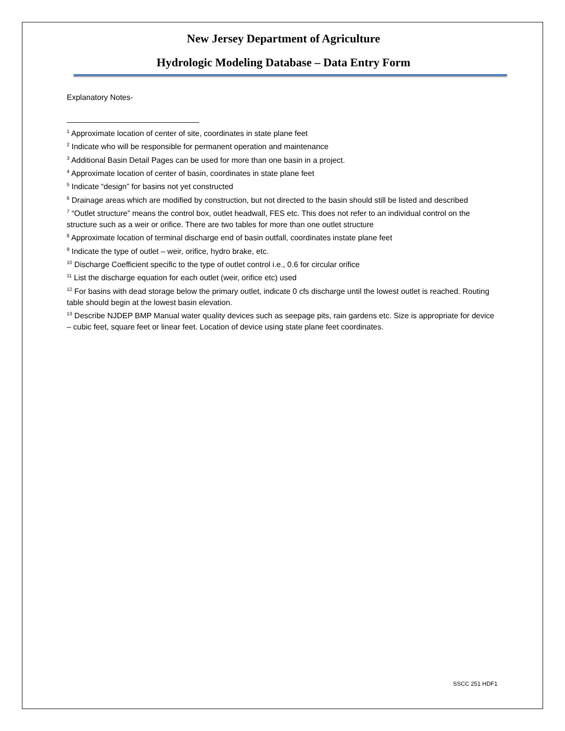New Jersey Department of Agriculture
Hydrologic Modeling Database – Data Entry Form
Explanatory Notes-
<sup>1</sup> Approximate location of center of site, coordinates in state plane feet
<sup>2</sup> Indicate who will be responsible for permanent operation and maintenance
<sup>3</sup> Additional Basin Detail Pages can be used for more than one basin in a project.
<sup>4</sup> Approximate location of center of basin, coordinates in state plane feet
<sup>5</sup> Indicate “design” for basins not yet constructed
<sup>6</sup> Drainage areas which are modified by construction, but not directed to the basin should still be listed and described
<sup>7</sup> “Outlet structure” means the control box, outlet headwall, FES etc. This does not refer to an individual control on the structure such as a weir or orifice. There are two tables for more than one outlet structure
<sup>8</sup> Approximate location of terminal discharge end of basin outfall, coordinates instate plane feet
<sup>9</sup> Indicate the type of outlet – weir, orifice, hydro brake, etc.
<sup>10</sup> Discharge Coefficient specific to the type of outlet control i.e., 0.6 for circular orifice
<sup>11</sup> List the discharge equation for each outlet (weir, orifice etc) used
<sup>12</sup> For basins with dead storage below the primary outlet, indicate 0 cfs discharge until the lowest outlet is reached. Routing table should begin at the lowest basin elevation.
<sup>13</sup> Describe NJDEP BMP Manual water quality devices such as seepage pits, rain gardens etc. Size is appropriate for device – cubic feet, square feet or linear feet. Location of device using state plane feet coordinates.
SSCC 251 HDF1